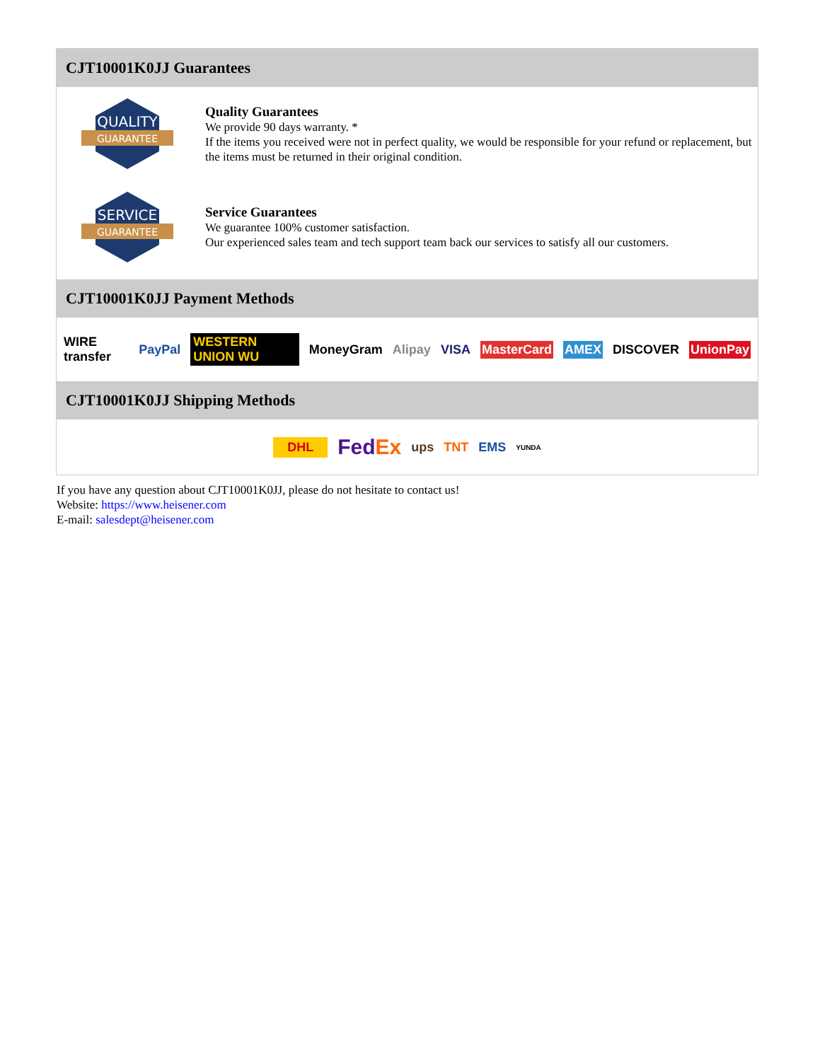CJT10001K0JJ Guarantees
QUALITY
GUARANTEE
Quality Guarantees
We provide 90 days warranty. *
If the items you received were not in perfect quality, we would be responsible for your refund or replacement, but the items must be returned in their original condition.
SERVICE
GUARANTEE
Service Guarantees
We guarantee 100% customer satisfaction.
Our experienced sales team and tech support team back our services to satisfy all our customers.
CJT10001K0JJ Payment Methods
WIRE transfer PayPal WESTERN UNION WU MoneyGram Alipay VISA MasterCard AMEX DISCOVER UnionPay
CJT10001K0JJ Shipping Methods
DHL FedEx ups TNT EMS YUNDA
If you have any question about CJT10001K0JJ, please do not hesitate to contact us!
Website: https://www.heisener.com
E-mail: salesdept@heisener.com